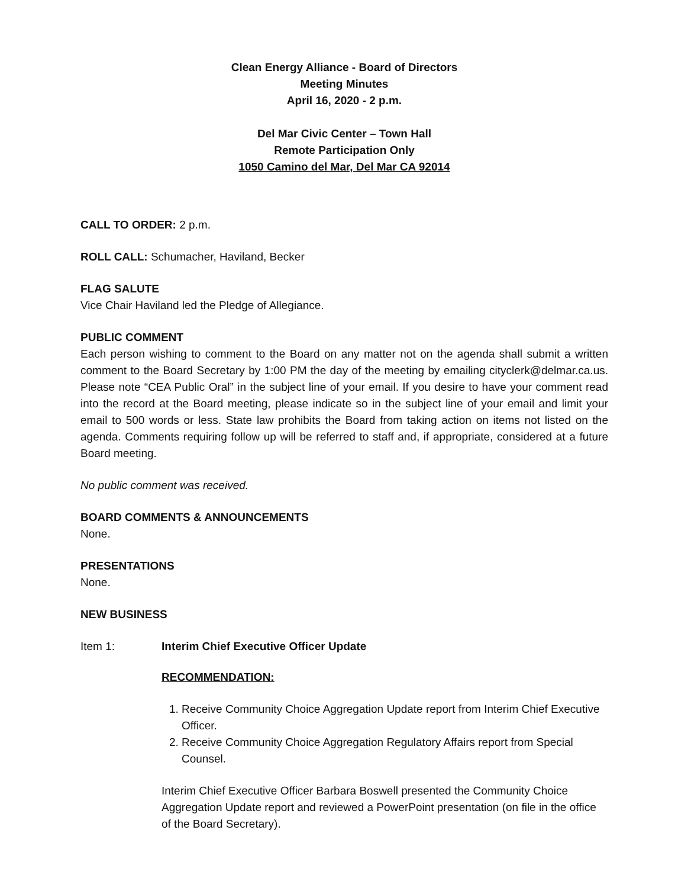Clean Energy Alliance - Board of Directors
Meeting Minutes
April 16, 2020 - 2 p.m.
Del Mar Civic Center – Town Hall
Remote Participation Only
1050 Camino del Mar, Del Mar CA 92014
CALL TO ORDER: 2 p.m.
ROLL CALL: Schumacher, Haviland, Becker
FLAG SALUTE
Vice Chair Haviland led the Pledge of Allegiance.
PUBLIC COMMENT
Each person wishing to comment to the Board on any matter not on the agenda shall submit a written comment to the Board Secretary by 1:00 PM the day of the meeting by emailing cityclerk@delmar.ca.us. Please note “CEA Public Oral” in the subject line of your email. If you desire to have your comment read into the record at the Board meeting, please indicate so in the subject line of your email and limit your email to 500 words or less. State law prohibits the Board from taking action on items not listed on the agenda. Comments requiring follow up will be referred to staff and, if appropriate, considered at a future Board meeting.
No public comment was received.
BOARD COMMENTS & ANNOUNCEMENTS
None.
PRESENTATIONS
None.
NEW BUSINESS
Item 1: Interim Chief Executive Officer Update
RECOMMENDATION:
1. Receive Community Choice Aggregation Update report from Interim Chief Executive Officer.
2. Receive Community Choice Aggregation Regulatory Affairs report from Special Counsel.
Interim Chief Executive Officer Barbara Boswell presented the Community Choice Aggregation Update report and reviewed a PowerPoint presentation (on file in the office of the Board Secretary).